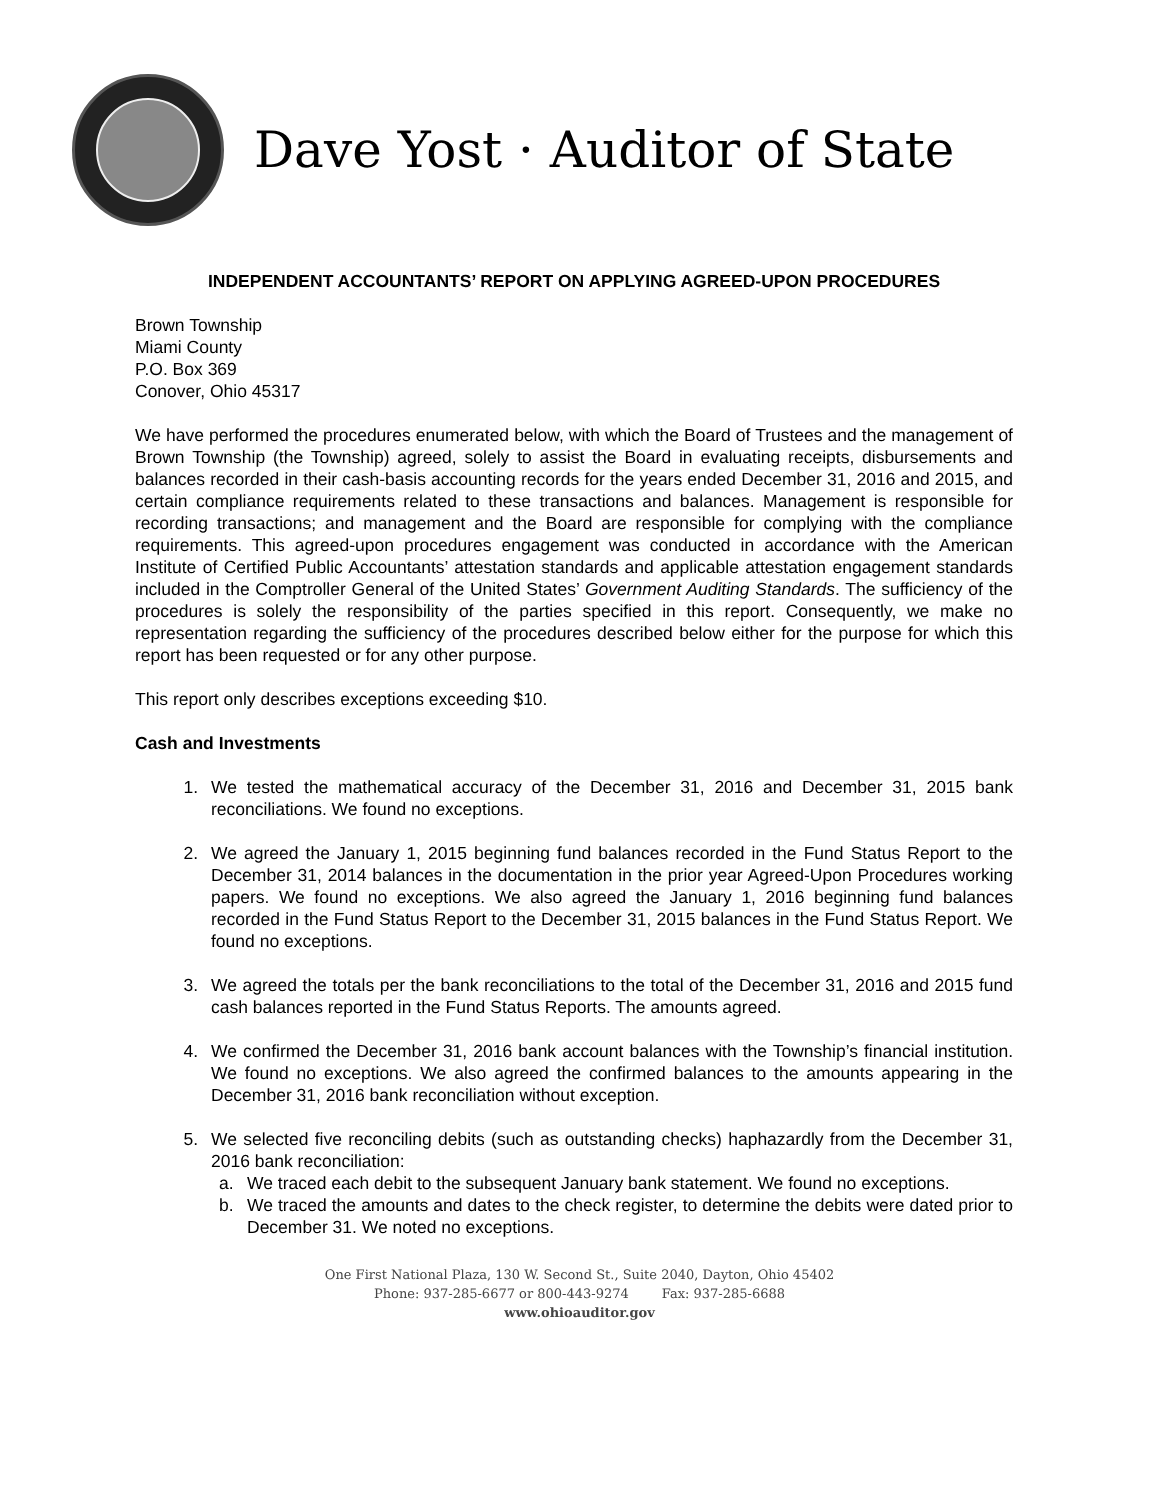Dave Yost · Auditor of State
INDEPENDENT ACCOUNTANTS’ REPORT ON APPLYING AGREED-UPON PROCEDURES
Brown Township
Miami County
P.O. Box 369
Conover, Ohio 45317
We have performed the procedures enumerated below, with which the Board of Trustees and the management of Brown Township (the Township) agreed, solely to assist the Board in evaluating receipts, disbursements and balances recorded in their cash-basis accounting records for the years ended December 31, 2016 and 2015, and certain compliance requirements related to these transactions and balances. Management is responsible for recording transactions; and management and the Board are responsible for complying with the compliance requirements. This agreed-upon procedures engagement was conducted in accordance with the American Institute of Certified Public Accountants’ attestation standards and applicable attestation engagement standards included in the Comptroller General of the United States’ Government Auditing Standards. The sufficiency of the procedures is solely the responsibility of the parties specified in this report. Consequently, we make no representation regarding the sufficiency of the procedures described below either for the purpose for which this report has been requested or for any other purpose.
This report only describes exceptions exceeding $10.
Cash and Investments
1. We tested the mathematical accuracy of the December 31, 2016 and December 31, 2015 bank reconciliations. We found no exceptions.
2. We agreed the January 1, 2015 beginning fund balances recorded in the Fund Status Report to the December 31, 2014 balances in the documentation in the prior year Agreed-Upon Procedures working papers. We found no exceptions. We also agreed the January 1, 2016 beginning fund balances recorded in the Fund Status Report to the December 31, 2015 balances in the Fund Status Report. We found no exceptions.
3. We agreed the totals per the bank reconciliations to the total of the December 31, 2016 and 2015 fund cash balances reported in the Fund Status Reports. The amounts agreed.
4. We confirmed the December 31, 2016 bank account balances with the Township’s financial institution. We found no exceptions. We also agreed the confirmed balances to the amounts appearing in the December 31, 2016 bank reconciliation without exception.
5. We selected five reconciling debits (such as outstanding checks) haphazardly from the December 31, 2016 bank reconciliation:
a. We traced each debit to the subsequent January bank statement. We found no exceptions.
b. We traced the amounts and dates to the check register, to determine the debits were dated prior to December 31. We noted no exceptions.
One First National Plaza, 130 W. Second St., Suite 2040, Dayton, Ohio 45402
Phone: 937-285-6677 or 800-443-9274 Fax: 937-285-6688
www.ohioauditor.gov